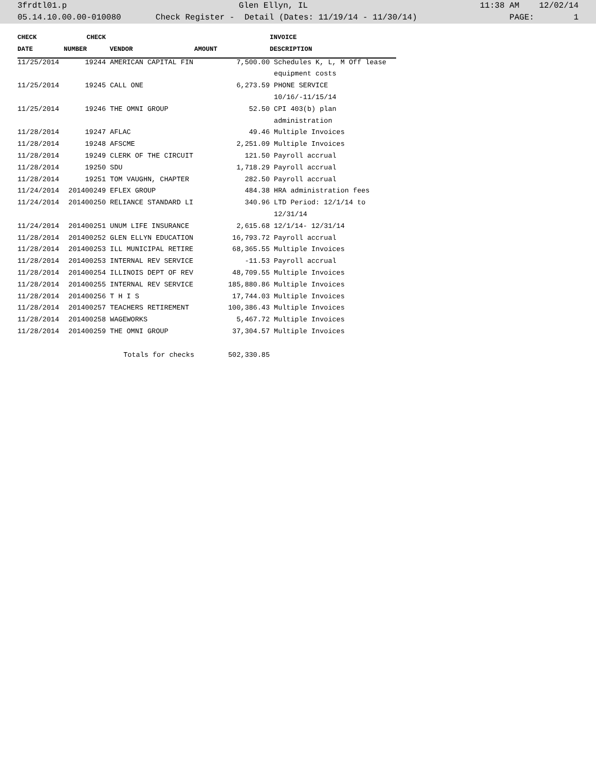3frdtl01.p Glen Ellyn, IL 11:38 AM 12/02/14
05.14.10.00.00-010080 Check Register - Detail (Dates: 11/19/14 - 11/30/14) PAGE: 1
| CHECK | CHECK | | | INVOICE |
| --- | --- | --- | --- | --- |
| DATE | NUMBER | VENDOR | AMOUNT | DESCRIPTION |
| 11/25/2014 | 19244 | AMERICAN CAPITAL FIN | 7,500.00 | Schedules K, L, M Off lease |
| | | | | equipment costs |
| 11/25/2014 | 19245 | CALL ONE | 6,273.59 | PHONE SERVICE |
| | | | | 10/16/-11/15/14 |
| 11/25/2014 | 19246 | THE OMNI GROUP | 52.50 | CPI 403(b) plan |
| | | | | administration |
| 11/28/2014 | 19247 | AFLAC | 49.46 | Multiple Invoices |
| 11/28/2014 | 19248 | AFSCME | 2,251.09 | Multiple Invoices |
| 11/28/2014 | 19249 | CLERK OF THE CIRCUIT | 121.50 | Payroll accrual |
| 11/28/2014 | 19250 | SDU | 1,718.29 | Payroll accrual |
| 11/28/2014 | 19251 | TOM VAUGHN, CHAPTER | 282.50 | Payroll accrual |
| 11/24/2014 | 201400249 | EFLEX GROUP | 484.38 | HRA administration fees |
| 11/24/2014 | 201400250 | RELIANCE STANDARD LI | 340.96 | LTD Period: 12/1/14 to |
| | | | | 12/31/14 |
| 11/24/2014 | 201400251 | UNUM LIFE INSURANCE | 2,615.68 | 12/1/14- 12/31/14 |
| 11/28/2014 | 201400252 | GLEN ELLYN EDUCATION | 16,793.72 | Payroll accrual |
| 11/28/2014 | 201400253 | ILL MUNICIPAL RETIRE | 68,365.55 | Multiple Invoices |
| 11/28/2014 | 201400253 | INTERNAL REV SERVICE | -11.53 | Payroll accrual |
| 11/28/2014 | 201400254 | ILLINOIS DEPT OF REV | 48,709.55 | Multiple Invoices |
| 11/28/2014 | 201400255 | INTERNAL REV SERVICE | 185,880.86 | Multiple Invoices |
| 11/28/2014 | 201400256 | T H I S | 17,744.03 | Multiple Invoices |
| 11/28/2014 | 201400257 | TEACHERS RETIREMENT | 100,386.43 | Multiple Invoices |
| 11/28/2014 | 201400258 | WAGEWORKS | 5,467.72 | Multiple Invoices |
| 11/28/2014 | 201400259 | THE OMNI GROUP | 37,304.57 | Multiple Invoices |
| | | Totals for checks | 502,330.85 | |